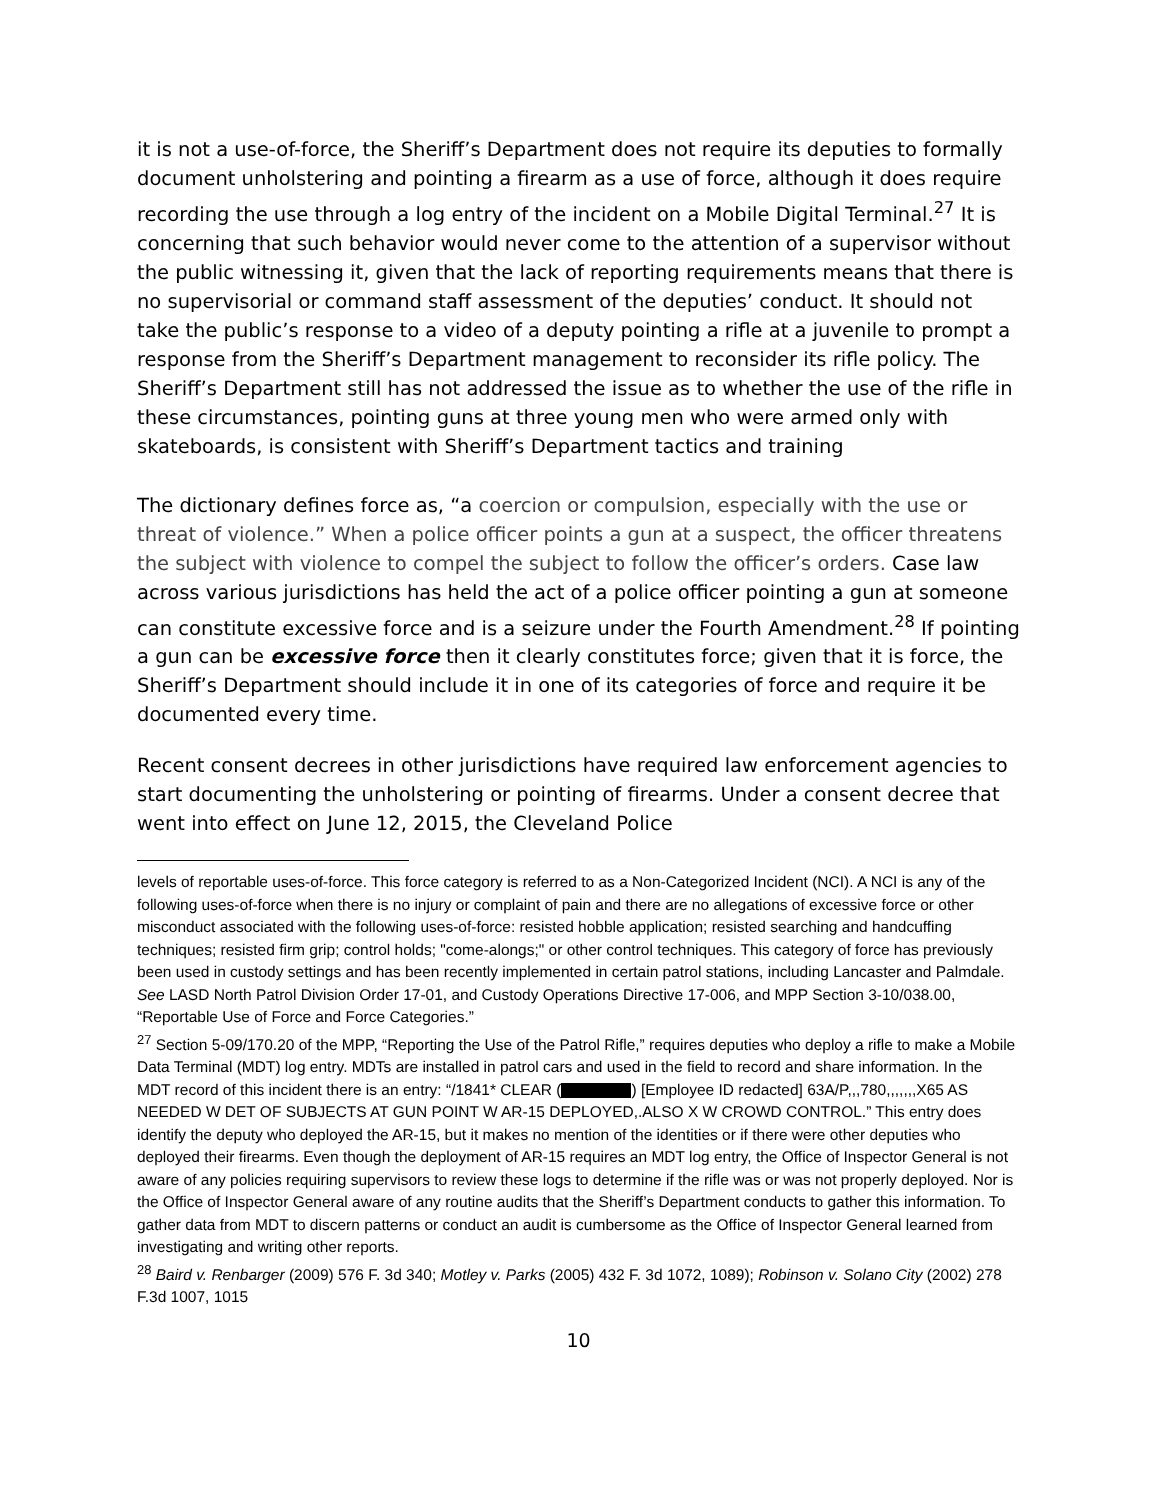it is not a use-of-force, the Sheriff’s Department does not require its deputies to formally document unholstering and pointing a firearm as a use of force, although it does require recording the use through a log entry of the incident on a Mobile Digital Terminal.<sup>27</sup> It is concerning that such behavior would never come to the attention of a supervisor without the public witnessing it, given that the lack of reporting requirements means that there is no supervisorial or command staff assessment of the deputies’ conduct. It should not take the public’s response to a video of a deputy pointing a rifle at a juvenile to prompt a response from the Sheriff’s Department management to reconsider its rifle policy. The Sheriff’s Department still has not addressed the issue as to whether the use of the rifle in these circumstances, pointing guns at three young men who were armed only with skateboards, is consistent with Sheriff’s Department tactics and training
The dictionary defines force as, “a coercion or compulsion, especially with the use or threat of violence.” When a police officer points a gun at a suspect, the officer threatens the subject with violence to compel the subject to follow the officer’s orders. Case law across various jurisdictions has held the act of a police officer pointing a gun at someone can constitute excessive force and is a seizure under the Fourth Amendment.<sup>28</sup> If pointing a gun can be excessive force then it clearly constitutes force; given that it is force, the Sheriff’s Department should include it in one of its categories of force and require it be documented every time.
Recent consent decrees in other jurisdictions have required law enforcement agencies to start documenting the unholstering or pointing of firearms. Under a consent decree that went into effect on June 12, 2015, the Cleveland Police
levels of reportable uses-of-force. This force category is referred to as a Non-Categorized Incident (NCI). A NCI is any of the following uses-of-force when there is no injury or complaint of pain and there are no allegations of excessive force or other misconduct associated with the following uses-of-force: resisted hobble application; resisted searching and handcuffing techniques; resisted firm grip; control holds; "come-alongs;" or other control techniques. This category of force has previously been used in custody settings and has been recently implemented in certain patrol stations, including Lancaster and Palmdale. See LASD North Patrol Division Order 17-01, and Custody Operations Directive 17-006, and MPP Section 3-10/038.00, “Reportable Use of Force and Force Categories.”
<sup>27</sup> Section 5-09/170.20 of the MPP, “Reporting the Use of the Patrol Rifle,” requires deputies who deploy a rifle to make a Mobile Data Terminal (MDT) log entry. MDTs are installed in patrol cars and used in the field to record and share information. In the MDT record of this incident there is an entry: “/1841* CLEAR ( ) [Employee ID redacted] 63A/P,,,780,,,,,,,X65 AS NEEDED W DET OF SUBJECTS AT GUN POINT W AR-15 DEPLOYED,.ALSO X W CROWD CONTROL.” This entry does identify the deputy who deployed the AR-15, but it makes no mention of the identities or if there were other deputies who deployed their firearms. Even though the deployment of AR-15 requires an MDT log entry, the Office of Inspector General is not aware of any policies requiring supervisors to review these logs to determine if the rifle was or was not properly deployed. Nor is the Office of Inspector General aware of any routine audits that the Sheriff’s Department conducts to gather this information. To gather data from MDT to discern patterns or conduct an audit is cumbersome as the Office of Inspector General learned from investigating and writing other reports.
<sup>28</sup> Baird v. Renbarger (2009) 576 F. 3d 340; Motley v. Parks (2005) 432 F. 3d 1072, 1089); Robinson v. Solano City (2002) 278 F.3d 1007, 1015
10